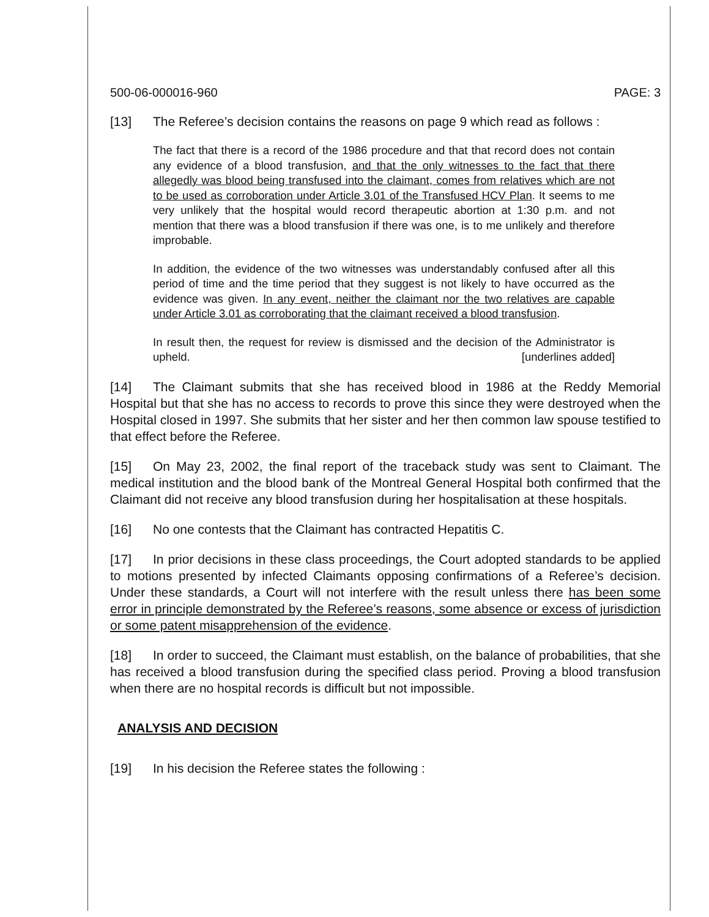500-06-000016-960 PAGE: 3
[13] The Referee’s decision contains the reasons on page 9 which read as follows :
The fact that there is a record of the 1986 procedure and that that record does not contain any evidence of a blood transfusion, and that the only witnesses to the fact that there allegedly was blood being transfused into the claimant, comes from relatives which are not to be used as corroboration under Article 3.01 of the Transfused HCV Plan. It seems to me very unlikely that the hospital would record therapeutic abortion at 1:30 p.m. and not mention that there was a blood transfusion if there was one, is to me unlikely and therefore improbable.
In addition, the evidence of the two witnesses was understandably confused after all this period of time and the time period that they suggest is not likely to have occurred as the evidence was given. In any event, neither the claimant nor the two relatives are capable under Article 3.01 as corroborating that the claimant received a blood transfusion.
In result then, the request for review is dismissed and the decision of the Administrator is upheld. [underlines added]
[14] The Claimant submits that she has received blood in 1986 at the Reddy Memorial Hospital but that she has no access to records to prove this since they were destroyed when the Hospital closed in 1997. She submits that her sister and her then common law spouse testified to that effect before the Referee.
[15] On May 23, 2002, the final report of the traceback study was sent to Claimant. The medical institution and the blood bank of the Montreal General Hospital both confirmed that the Claimant did not receive any blood transfusion during her hospitalisation at these hospitals.
[16] No one contests that the Claimant has contracted Hepatitis C.
[17] In prior decisions in these class proceedings, the Court adopted standards to be applied to motions presented by infected Claimants opposing confirmations of a Referee’s decision. Under these standards, a Court will not interfere with the result unless there has been some error in principle demonstrated by the Referee’s reasons, some absence or excess of jurisdiction or some patent misapprehension of the evidence.
[18] In order to succeed, the Claimant must establish, on the balance of probabilities, that she has received a blood transfusion during the specified class period. Proving a blood transfusion when there are no hospital records is difficult but not impossible.
ANALYSIS AND DECISION
[19] In his decision the Referee states the following :